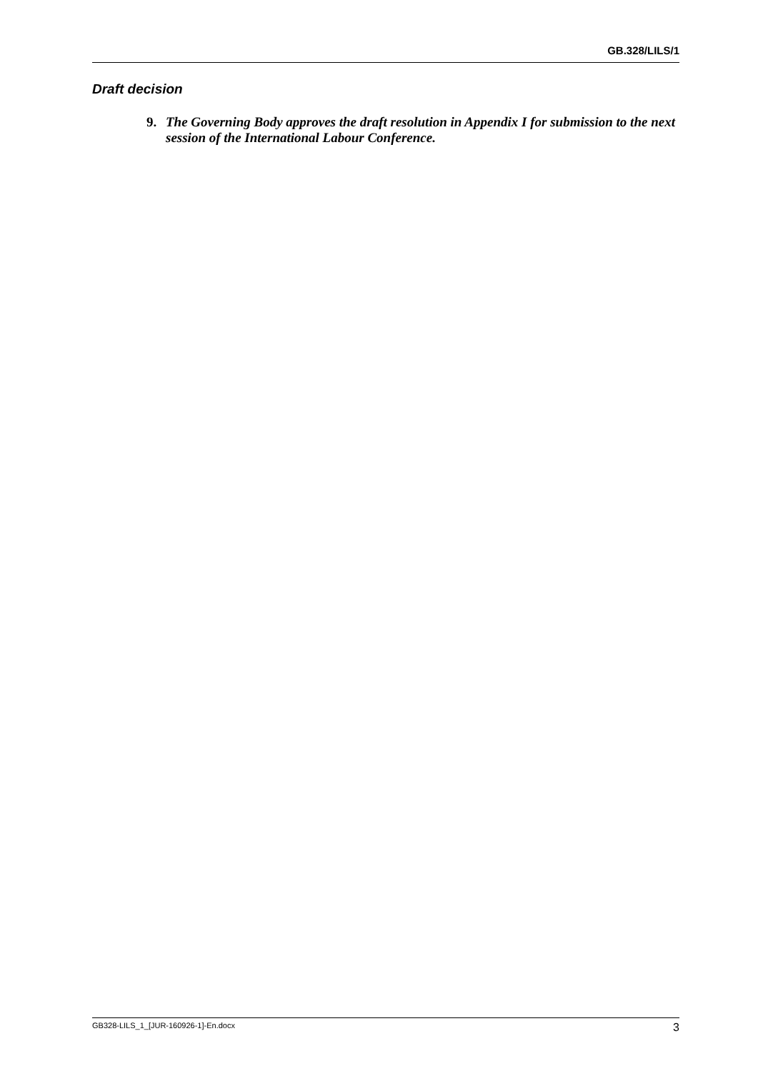GB.328/LILS/1
Draft decision
9. The Governing Body approves the draft resolution in Appendix I for submission to the next session of the International Labour Conference.
GB328-LILS_1_[JUR-160926-1]-En.docx 3